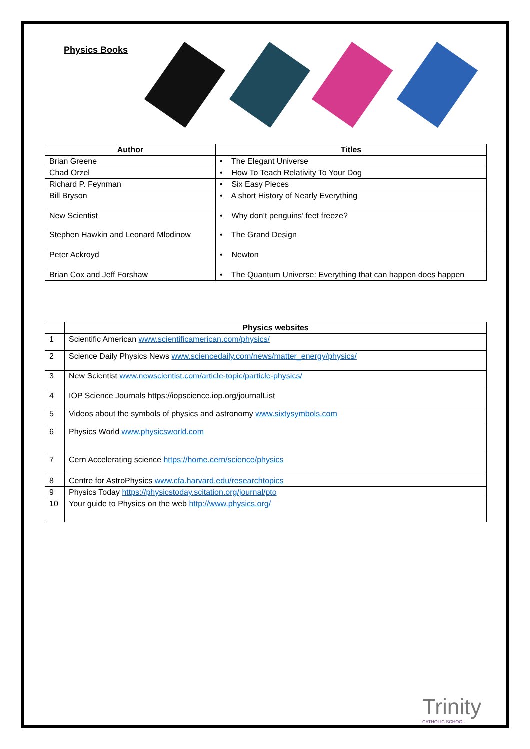Physics Books
| Author | Titles |
| --- | --- |
| Brian Greene | • The Elegant Universe |
| Chad Orzel | • How To Teach Relativity To Your Dog |
| Richard P. Feynman | • Six Easy Pieces |
| Bill Bryson | • A short History of Nearly Everything |
| New Scientist | • Why don’t penguins’ feet freeze? |
| Stephen Hawkin and Leonard Mlodinow | • The Grand Design |
| Peter Ackroyd | • Newton |
| Brian Cox and Jeff Forshaw | • The Quantum Universe: Everything that can happen does happen |
| | Physics websites |
| 1 | Scientific American www.scientificamerican.com/physics/ |
| 2 | Science Daily Physics News www.sciencedaily.com/news/matter_energy/physics/ |
| 3 | New Scientist www.newscientist.com/article-topic/particle-physics/ |
| 4 | IOP Science Journals https://iopscience.iop.org/journalList |
| 5 | Videos about the symbols of physics and astronomy www.sixtysymbols.com |
| 6 | Physics World www.physicsworld.com |
| 7 | Cern Accelerating science https://home.cern/science/physics |
| 8 | Centre for AstroPhysics www.cfa.harvard.edu/researchtopics |
| 9 | Physics Today https://physicstoday.scitation.org/journal/pto |
| 10 | Your guide to Physics on the web http://www.physics.org/ |
Trinity
CATHOLIC SCHOOL